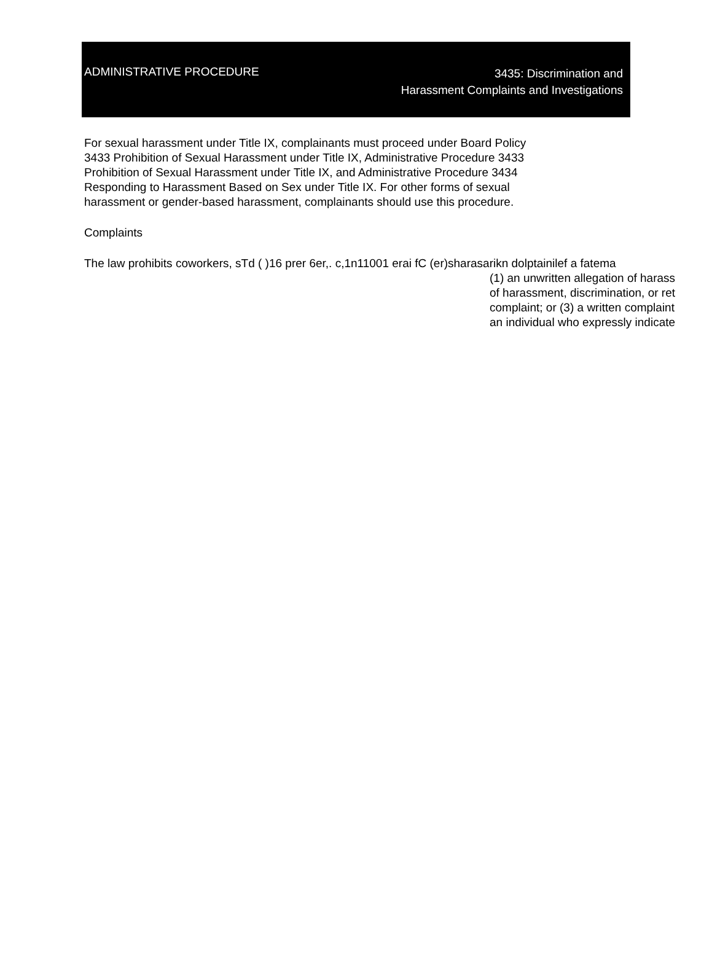ADMINISTRATIVE PROCEDURE
3435: Discrimination and
Harassment Complaints and Investigations
For sexual harassment under Title IX, complainants must proceed under Board Policy
3433 Prohibition of Sexual Harassment under Title IX, Administrative Procedure 3433
Prohibition of Sexual Harassment under Title IX, and Administrative Procedure 3434
Responding to Harassment Based on Sex under Title IX. For other forms of sexual
harassment or gender-based harassment, complainants should use this procedure.
Complaints
The law prohibits coworkers, sTd ( )16 prer 6er,. c,1n11001 erai fC (er)sharasarikn dolptainilef a fatema
(1) an unwritten allegation of harass
of harassment, discrimination, or ret
complaint; or (3) a written complaint
an individual who expressly indicate